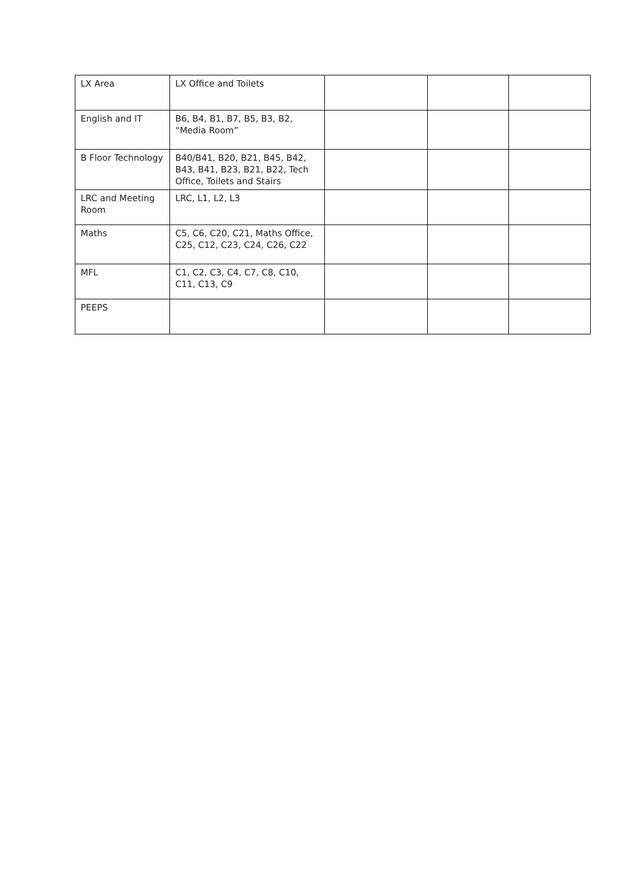| LX Area | LX Office and Toilets | | | |
| English and IT | B6, B4, B1, B7, B5, B3, B2, “Media Room” | | | |
| B Floor Technology | B40/B41, B20, B21, B45, B42, B43, B41, B23, B21, B22, Tech Office, Toilets and Stairs | | | |
| LRC and Meeting Room | LRC, L1, L2, L3 | | | |
| Maths | C5, C6, C20, C21, Maths Office, C25, C12, C23, C24, C26, C22 | | | |
| MFL | C1, C2, C3, C4, C7, C8, C10, C11, C13, C9 | | | |
| PEEPS | | | | |